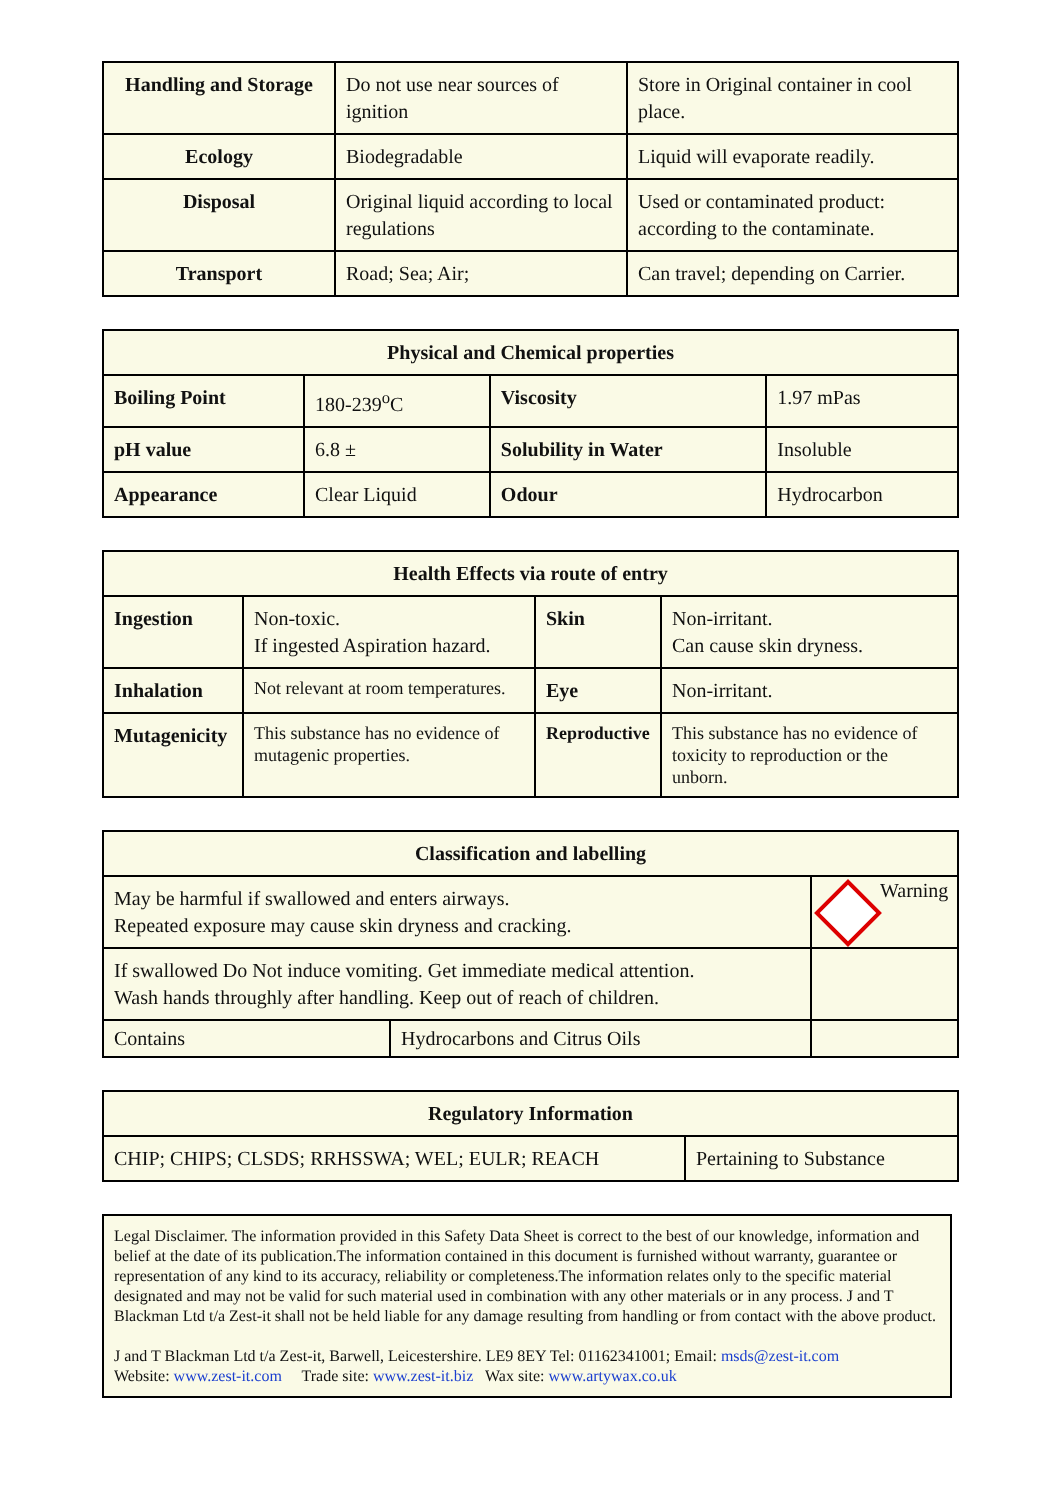| Handling and Storage | Do not use near sources of ignition | Store in Original container in cool place. |
| Ecology | Biodegradable | Liquid will evaporate readily. |
| Disposal | Original liquid according to local regulations | Used or contaminated product: according to the contaminate. |
| Transport | Road; Sea; Air; | Can travel; depending on Carrier. |
| Physical and Chemical properties | | | |
| --- | --- | --- | --- |
| Boiling Point | 180-239<sup>o</sup>C | Viscosity | 1.97 mPas |
| pH value | 6.8 ± | Solubility in Water | Insoluble |
| Appearance | Clear Liquid | Odour | Hydrocarbon |
| Health Effects via route of entry | | | |
| --- | --- | --- | --- |
| Ingestion | Non-toxic. If ingested Aspiration hazard. | Skin | Non-irritant. Can cause skin dryness. |
| Inhalation | Not relevant at room temperatures. | Eye | Non-irritant. |
| Mutagenicity | This substance has no evidence of mutagenic properties. | Reproductive | This substance has no evidence of toxicity to reproduction or the unborn. |
| Classification and labelling | | |
| --- | --- | --- |
| May be harmful if swallowed and enters airways. Repeated exposure may cause skin dryness and cracking. | | Warning |
| If swallowed Do Not induce vomiting. Get immediate medical attention. Wash hands throughly after handling. Keep out of reach of children. | | |
| Contains | Hydrocarbons and Citrus Oils | |
| Regulatory Information | |
| --- | --- |
| CHIP; CHIPS; CLSDS; RRHSSWA; WEL; EULR; REACH | Pertaining to Substance |
Legal Disclaimer. The information provided in this Safety Data Sheet is correct to the best of our knowledge, information and belief at the date of its publication.The information contained in this document is furnished without warranty, guarantee or representation of any kind to its accuracy, reliability or completeness.The information relates only to the specific material designated and may not be valid for such material used in combination with any other materials or in any process. J and T Blackman Ltd t/a Zest-it shall not be held liable for any damage resulting from handling or from contact with the above product.
J and T Blackman Ltd t/a Zest-it, Barwell, Leicestershire. LE9 8EY Tel: 01162341001; Email: msds@zest-it.com
Website: www.zest-it.com Trade site: www.zest-it.biz Wax site: www.artywax.co.uk